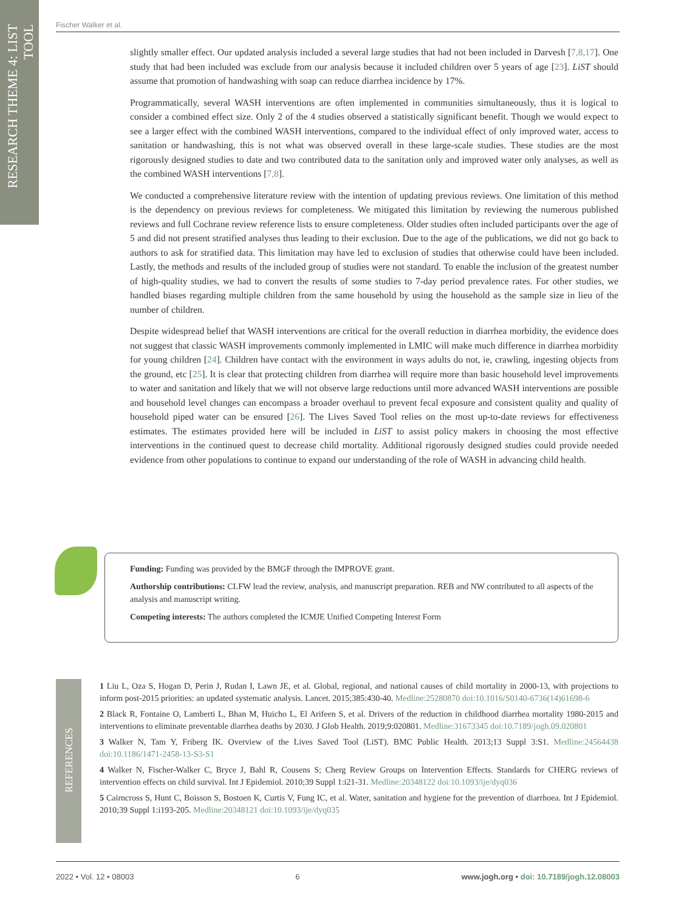RESEARCH THEME 4: LIST TOOL
Fischer Walker et al.
slightly smaller effect. Our updated analysis included a several large studies that had not been included in Darvesh [7,8,17]. One study that had been included was exclude from our analysis because it included children over 5 years of age [23]. LiST should assume that promotion of handwashing with soap can reduce diarrhea incidence by 17%.
Programmatically, several WASH interventions are often implemented in communities simultaneously, thus it is logical to consider a combined effect size. Only 2 of the 4 studies observed a statistically significant benefit. Though we would expect to see a larger effect with the combined WASH interventions, compared to the individual effect of only improved water, access to sanitation or handwashing, this is not what was observed overall in these large-scale studies. These studies are the most rigorously designed studies to date and two contributed data to the sanitation only and improved water only analyses, as well as the combined WASH interventions [7,8].
We conducted a comprehensive literature review with the intention of updating previous reviews. One limitation of this method is the dependency on previous reviews for completeness. We mitigated this limitation by reviewing the numerous published reviews and full Cochrane review reference lists to ensure completeness. Older studies often included participants over the age of 5 and did not present stratified analyses thus leading to their exclusion. Due to the age of the publications, we did not go back to authors to ask for stratified data. This limitation may have led to exclusion of studies that otherwise could have been included. Lastly, the methods and results of the included group of studies were not standard. To enable the inclusion of the greatest number of high-quality studies, we had to convert the results of some studies to 7-day period prevalence rates. For other studies, we handled biases regarding multiple children from the same household by using the household as the sample size in lieu of the number of children.
Despite widespread belief that WASH interventions are critical for the overall reduction in diarrhea morbidity, the evidence does not suggest that classic WASH improvements commonly implemented in LMIC will make much difference in diarrhea morbidity for young children [24]. Children have contact with the environment in ways adults do not, ie, crawling, ingesting objects from the ground, etc [25]. It is clear that protecting children from diarrhea will require more than basic household level improvements to water and sanitation and likely that we will not observe large reductions until more advanced WASH interventions are possible and household level changes can encompass a broader overhaul to prevent fecal exposure and consistent quality and quality of household piped water can be ensured [26]. The Lives Saved Tool relies on the most up-to-date reviews for effectiveness estimates. The estimates provided here will be included in LiST to assist policy makers in choosing the most effective interventions in the continued quest to decrease child mortality. Additional rigorously designed studies could provide needed evidence from other populations to continue to expand our understanding of the role of WASH in advancing child health.
Funding: Funding was provided by the BMGF through the IMPROVE grant.
Authorship contributions: CLFW lead the review, analysis, and manuscript preparation. REB and NW contributed to all aspects of the analysis and manuscript writing.
Competing interests: The authors completed the ICMJE Unified Competing Interest Form
REFERENCES
1 Liu L, Oza S, Hogan D, Perin J, Rudan I, Lawn JE, et al. Global, regional, and national causes of child mortality in 2000-13, with projections to inform post-2015 priorities: an updated systematic analysis. Lancet. 2015;385:430-40. Medline:25280870 doi:10.1016/S0140-6736(14)61698-6
2 Black R, Fontaine O, Lamberti L, Bhan M, Huicho L, El Arifeen S, et al. Drivers of the reduction in childhood diarrhea mortality 1980-2015 and interventions to eliminate preventable diarrhea deaths by 2030. J Glob Health. 2019;9:020801. Medline:31673345 doi:10.7189/jogh.09.020801
3 Walker N, Tam Y, Friberg IK. Overview of the Lives Saved Tool (LiST). BMC Public Health. 2013;13 Suppl 3:S1. Medline:24564438 doi:10.1186/1471-2458-13-S3-S1
4 Walker N, Fischer-Walker C, Bryce J, Bahl R, Cousens S; Cherg Review Groups on Intervention Effects. Standards for CHERG reviews of intervention effects on child survival. Int J Epidemiol. 2010;39 Suppl 1:i21-31. Medline:20348122 doi:10.1093/ije/dyq036
5 Cairncross S, Hunt C, Boisson S, Bostoen K, Curtis V, Fung IC, et al. Water, sanitation and hygiene for the prevention of diarrhoea. Int J Epidemiol. 2010;39 Suppl 1:i193-205. Medline:20348121 doi:10.1093/ije/dyq035
2022 • Vol. 12 • 08003 6 www.jogh.org • doi: 10.7189/jogh.12.08003